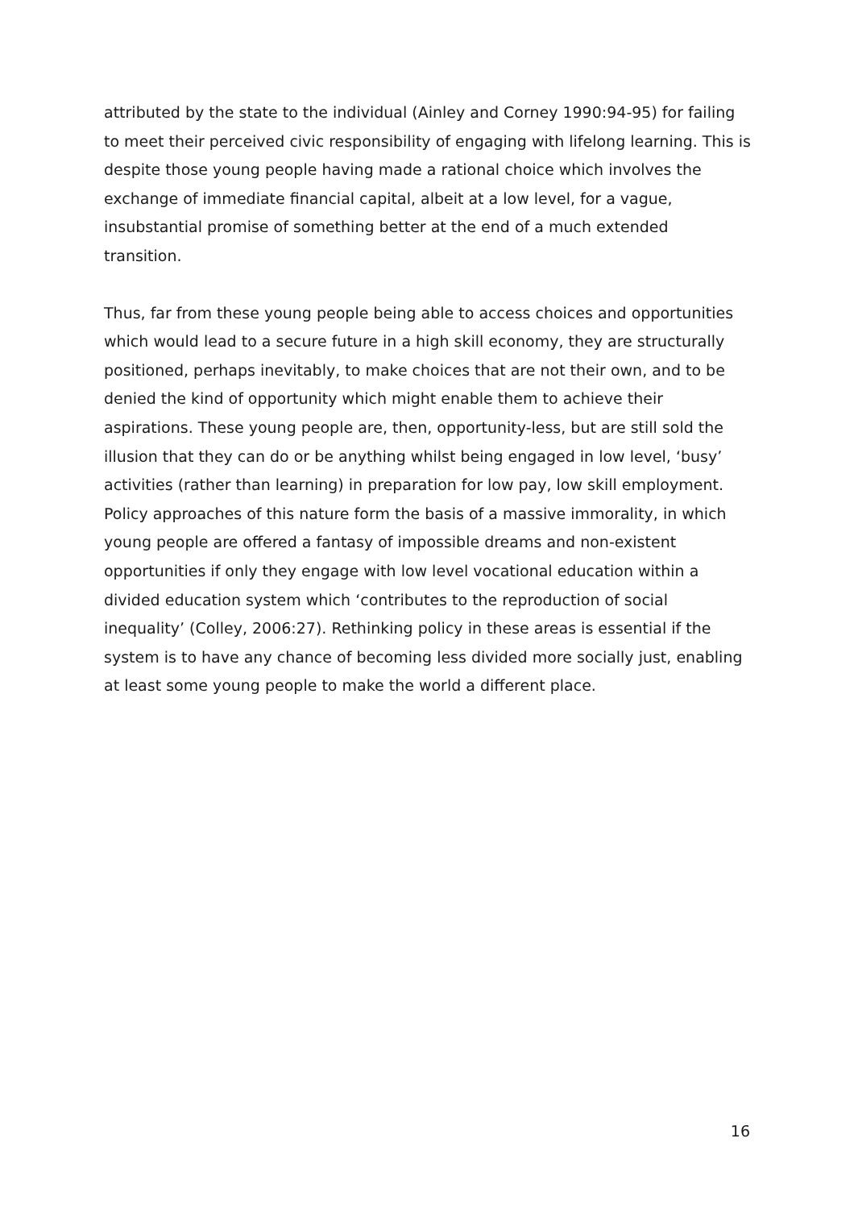attributed by the state to the individual (Ainley and Corney 1990:94-95) for failing to meet their perceived civic responsibility of engaging with lifelong learning. This is despite those young people having made a rational choice which involves the exchange of immediate financial capital, albeit at a low level, for a vague, insubstantial promise of something better at the end of a much extended transition.
Thus, far from these young people being able to access choices and opportunities which would lead to a secure future in a high skill economy, they are structurally positioned, perhaps inevitably, to make choices that are not their own, and to be denied the kind of opportunity which might enable them to achieve their aspirations. These young people are, then, opportunity-less, but are still sold the illusion that they can do or be anything whilst being engaged in low level, ‘busy’ activities (rather than learning) in preparation for low pay, low skill employment. Policy approaches of this nature form the basis of a massive immorality, in which young people are offered a fantasy of impossible dreams and non-existent opportunities if only they engage with low level vocational education within a divided education system which ‘contributes to the reproduction of social inequality’ (Colley, 2006:27). Rethinking policy in these areas is essential if the system is to have any chance of becoming less divided more socially just, enabling at least some young people to make the world a different place.
16